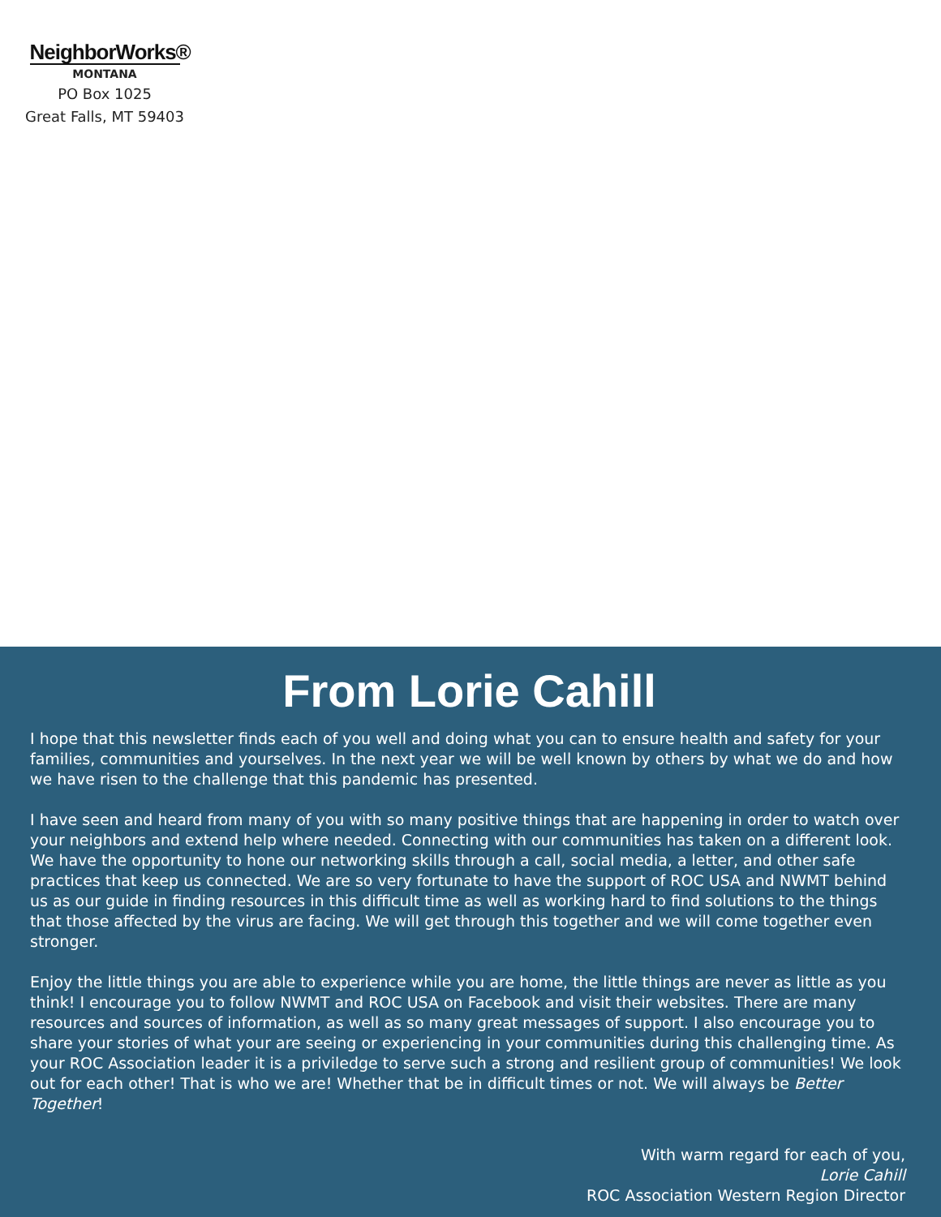NeighborWorks®
MONTANA
PO Box 1025
Great Falls, MT 59403
From Lorie Cahill
I hope that this newsletter finds each of you well and doing what you can to ensure health and safety for your families, communities and yourselves. In the next year we will be well known by others by what we do and how we have risen to the challenge that this pandemic has presented.
I have seen and heard from many of you with so many positive things that are happening in order to watch over your neighbors and extend help where needed. Connecting with our communities has taken on a different look. We have the opportunity to hone our networking skills through a call, social media, a letter, and other safe practices that keep us connected. We are so very fortunate to have the support of ROC USA and NWMT behind us as our guide in finding resources in this difficult time as well as working hard to find solutions to the things that those affected by the virus are facing. We will get through this together and we will come together even stronger.
Enjoy the little things you are able to experience while you are home, the little things are never as little as you think! I encourage you to follow NWMT and ROC USA on Facebook and visit their websites. There are many resources and sources of information, as well as so many great messages of support. I also encourage you to share your stories of what your are seeing or experiencing in your communities during this challenging time. As your ROC Association leader it is a priviledge to serve such a strong and resilient group of communities! We look out for each other! That is who we are! Whether that be in difficult times or not. We will always be Better Together!
With warm regard for each of you,
Lorie Cahill
ROC Association Western Region Director